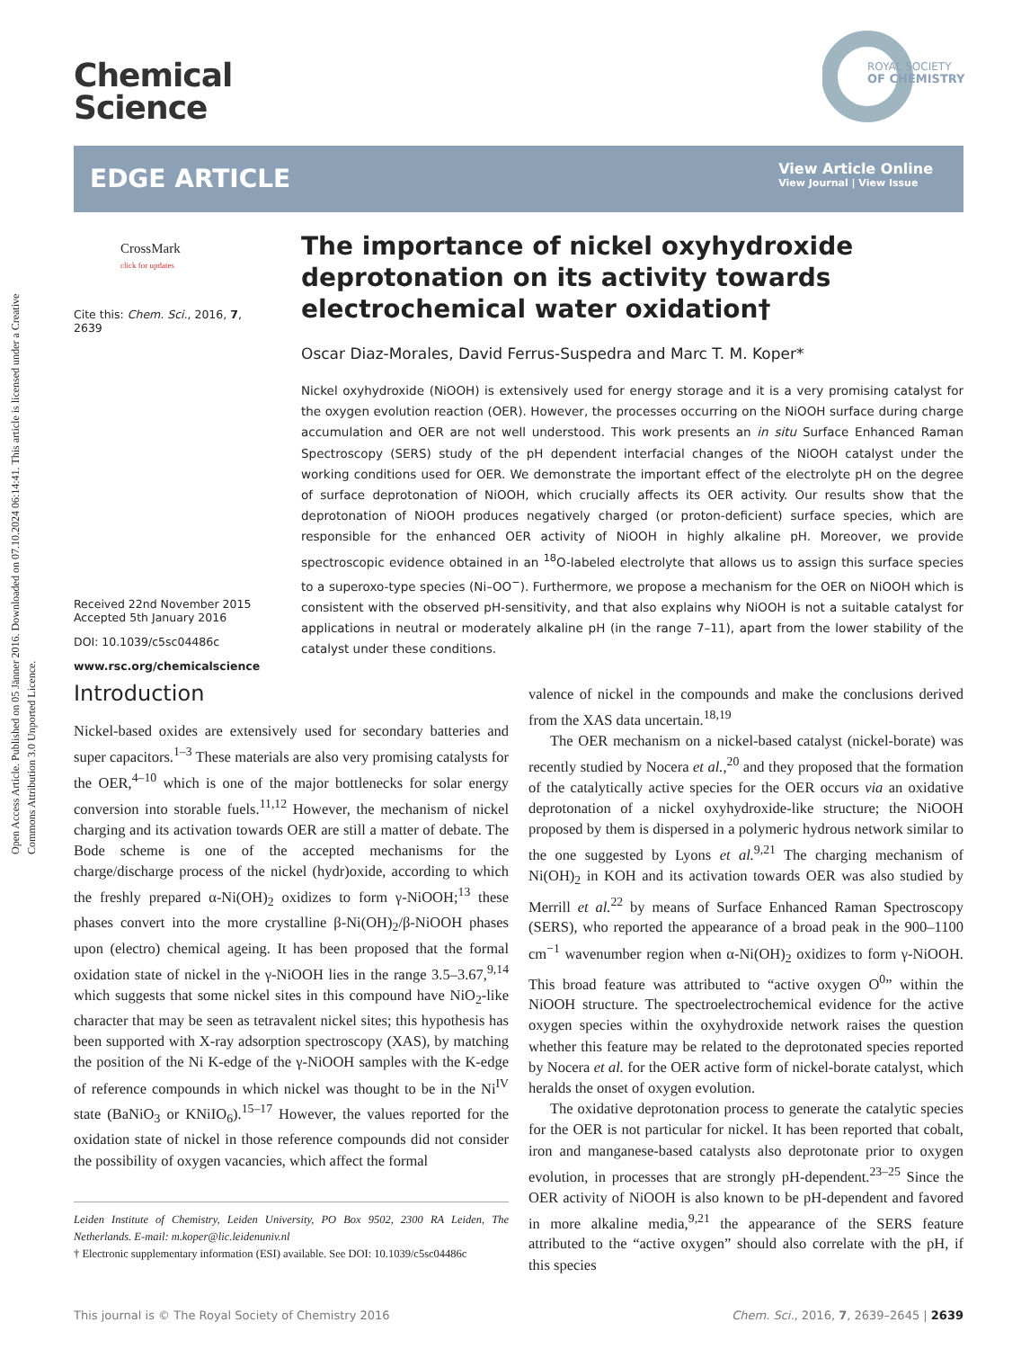Open Access Article. Published on 05 Jänner 2016. Downloaded on 07.10.2024 06:14:41. This article is licensed under a Creative Commons Attribution 3.0 Unported Licence.
Chemical
Science
ROYAL SOCIETY
OF CHEMISTRY
EDGE ARTICLE
View Article Online
View Journal | View Issue
CrossMark
click for updates
Cite this: Chem. Sci., 2016, 7, 2639
Received 22nd November 2015
Accepted 5th January 2016
DOI: 10.1039/c5sc04486c
www.rsc.org/chemicalscience
The importance of nickel oxyhydroxide deprotonation on its activity towards electrochemical water oxidation†
Oscar Diaz-Morales, David Ferrus-Suspedra and Marc T. M. Koper*
Nickel oxyhydroxide (NiOOH) is extensively used for energy storage and it is a very promising catalyst for the oxygen evolution reaction (OER). However, the processes occurring on the NiOOH surface during charge accumulation and OER are not well understood. This work presents an in situ Surface Enhanced Raman Spectroscopy (SERS) study of the pH dependent interfacial changes of the NiOOH catalyst under the working conditions used for OER. We demonstrate the important effect of the electrolyte pH on the degree of surface deprotonation of NiOOH, which crucially affects its OER activity. Our results show that the deprotonation of NiOOH produces negatively charged (or proton-deficient) surface species, which are responsible for the enhanced OER activity of NiOOH in highly alkaline pH. Moreover, we provide spectroscopic evidence obtained in an <sup>18</sup>O-labeled electrolyte that allows us to assign this surface species to a superoxo-type species (Ni–OO<sup>−</sup>). Furthermore, we propose a mechanism for the OER on NiOOH which is consistent with the observed pH-sensitivity, and that also explains why NiOOH is not a suitable catalyst for applications in neutral or moderately alkaline pH (in the range 7–11), apart from the lower stability of the catalyst under these conditions.
Introduction
Nickel-based oxides are extensively used for secondary batteries and super capacitors.<sup>1–3</sup> These materials are also very promising catalysts for the OER,<sup>4–10</sup> which is one of the major bottlenecks for solar energy conversion into storable fuels.<sup>11,12</sup> However, the mechanism of nickel charging and its activation towards OER are still a matter of debate. The Bode scheme is one of the accepted mechanisms for the charge/discharge process of the nickel (hydr)oxide, according to which the freshly prepared α-Ni(OH)<sub>2</sub> oxidizes to form γ-NiOOH;<sup>13</sup> these phases convert into the more crystalline β-Ni(OH)<sub>2</sub>/β-NiOOH phases upon (electro) chemical ageing. It has been proposed that the formal oxidation state of nickel in the γ-NiOOH lies in the range 3.5–3.67,<sup>9,14</sup> which suggests that some nickel sites in this compound have NiO<sub>2</sub>-like character that may be seen as tetravalent nickel sites; this hypothesis has been supported with X-ray adsorption spectroscopy (XAS), by matching the position of the Ni K-edge of the γ-NiOOH samples with the K-edge of reference compounds in which nickel was thought to be in the Ni<sup>IV</sup> state (BaNiO<sub>3</sub> or KNiIO<sub>6</sub>).<sup>15–17</sup> However, the values reported for the oxidation state of nickel in those reference compounds did not consider the possibility of oxygen vacancies, which affect the formal
Leiden Institute of Chemistry, Leiden University, PO Box 9502, 2300 RA Leiden, The Netherlands. E-mail: m.koper@lic.leidenuniv.nl
† Electronic supplementary information (ESI) available. See DOI: 10.1039/c5sc04486c
valence of nickel in the compounds and make the conclusions derived from the XAS data uncertain.<sup>18,19</sup>
The OER mechanism on a nickel-based catalyst (nickel-borate) was recently studied by Nocera et al.,<sup>20</sup> and they proposed that the formation of the catalytically active species for the OER occurs via an oxidative deprotonation of a nickel oxyhydroxide-like structure; the NiOOH proposed by them is dispersed in a polymeric hydrous network similar to the one suggested by Lyons et al.<sup>9,21</sup> The charging mechanism of Ni(OH)<sub>2</sub> in KOH and its activation towards OER was also studied by Merrill et al.<sup>22</sup> by means of Surface Enhanced Raman Spectroscopy (SERS), who reported the appearance of a broad peak in the 900–1100 cm<sup>−1</sup> wavenumber region when α-Ni(OH)<sub>2</sub> oxidizes to form γ-NiOOH. This broad feature was attributed to “active oxygen O<sup>0</sup>” within the NiOOH structure. The spectroelectrochemical evidence for the active oxygen species within the oxyhydroxide network raises the question whether this feature may be related to the deprotonated species reported by Nocera et al. for the OER active form of nickel-borate catalyst, which heralds the onset of oxygen evolution.
The oxidative deprotonation process to generate the catalytic species for the OER is not particular for nickel. It has been reported that cobalt, iron and manganese-based catalysts also deprotonate prior to oxygen evolution, in processes that are strongly pH-dependent.<sup>23–25</sup> Since the OER activity of NiOOH is also known to be pH-dependent and favored in more alkaline media,<sup>9,21</sup> the appearance of the SERS feature attributed to the “active oxygen” should also correlate with the pH, if this species
This journal is © The Royal Society of Chemistry 2016 Chem. Sci., 2016, 7, 2639–2645 | 2639